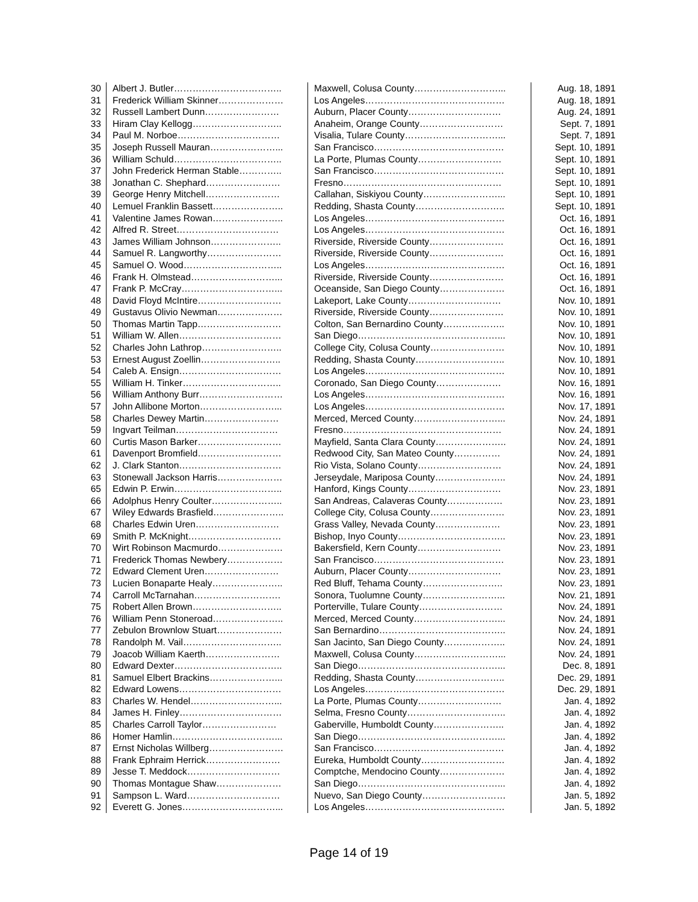| 30 | Albert J. Butler…………………………….. | Maxwell, Colusa County………………………... | Aug. 18, 1891 |
| 31 | Frederick William Skinner………………… | Los Angeles……………………………………… | Aug. 18, 1891 |
| 32 | Russell Lambert Dunn…………………… | Auburn, Placer County………………………… | Aug. 24, 1891 |
| 33 | Hiram Clay Kellogg……………………….. | Anaheim, Orange County……………………… | Sept. 7, 1891 |
| 34 | Paul M. Norboe…………………………… | Visalia, Tulare County…………………………... | Sept. 7, 1891 |
| 35 | Joseph Russell Mauran…………………... | San Francisco…………………………………… | Sept. 10, 1891 |
| 36 | William Schuld…………………………….. | La Porte, Plumas County……………………… | Sept. 10, 1891 |
| 37 | John Frederick Herman Stable………….. | San Francisco…………………………………… | Sept. 10, 1891 |
| 38 | Jonathan C. Shephard…………………… | Fresno…………………………………………… | Sept. 10, 1891 |
| 39 | George Henry Mitchell…………………… | Callahan, Siskiyou County……………………... | Sept. 10, 1891 |
| 40 | Lemuel Franklin Bassett………………….. | Redding, Shasta County……………………….. | Sept. 10, 1891 |
| 41 | Valentine James Rowan………………….. | Los Angeles……………………………………… | Oct. 16, 1891 |
| 42 | Alfred R. Street…………………………… | Los Angeles……………………………………… | Oct. 16, 1891 |
| 43 | James William Johnson………………….. | Riverside, Riverside County…………………… | Oct. 16, 1891 |
| 44 | Samuel R. Langworthy…………………… | Riverside, Riverside County…………………… | Oct. 16, 1891 |
| 45 | Samuel O. Wood………………………….. | Los Angeles……………………………………… | Oct. 16, 1891 |
| 46 | Frank H. Olmstead………………………... | Riverside, Riverside County…………………… | Oct. 16, 1891 |
| 47 | Frank P. McCray…………………………... | Oceanside, San Diego County………………… | Oct. 16, 1891 |
| 48 | David Floyd McIntire……………………… | Lakeport, Lake County………………………… | Nov. 10, 1891 |
| 49 | Gustavus Olivio Newman………………… | Riverside, Riverside County…………………… | Nov. 10, 1891 |
| 50 | Thomas Martin Tapp……………………… | Colton, San Bernardino County……………….. | Nov. 10, 1891 |
| 51 | William W. Allen…………………………… | San Diego………………………………………... | Nov. 10, 1891 |
| 52 | Charles John Lathrop…………………….. | College City, Colusa County…………………… | Nov. 10, 1891 |
| 53 | Ernest August Zoellin…………………….. | Redding, Shasta County……………………….. | Nov. 10, 1891 |
| 54 | Caleb A. Ensign…………………………… | Los Angeles……………………………………… | Nov. 10, 1891 |
| 55 | William H. Tinker………………………….. | Coronado, San Diego County………………… | Nov. 16, 1891 |
| 56 | William Anthony Burr……………………… | Los Angeles……………………………………… | Nov. 16, 1891 |
| 57 | John Allibone Morton……………………... | Los Angeles……………………………………… | Nov. 17, 1891 |
| 58 | Charles Dewey Martin…………………… | Merced, Merced County………………………... | Nov. 24, 1891 |
| 59 | Ingvart Teilman…………………………… | Fresno…………………………………………… | Nov. 24, 1891 |
| 60 | Curtis Mason Barker……………………… | Mayfield, Santa Clara County………………….. | Nov. 24, 1891 |
| 61 | Davenport Bromfield……………………… | Redwood City, San Mateo County…………… | Nov. 24, 1891 |
| 62 | J. Clark Stanton…………………………… | Rio Vista, Solano County……………………… | Nov. 24, 1891 |
| 63 | Stonewall Jackson Harris………………… | Jerseydale, Mariposa County………………….. | Nov. 24, 1891 |
| 65 | Edwin P. Erwin…………………………….. | Hanford, Kings County………………………… | Nov. 23, 1891 |
| 66 | Adolphus Henry Coulter………………….. | San Andreas, Calaveras County……………… | Nov. 23, 1891 |
| 67 | Wiley Edwards Brasfield………………….. | College City, Colusa County…………………… | Nov. 23, 1891 |
| 68 | Charles Edwin Uren……………………… | Grass Valley, Nevada County………………… | Nov. 23, 1891 |
| 69 | Smith P. McKnight………………………… | Bishop, Inyo County…………………………….. | Nov. 23, 1891 |
| 70 | Wirt Robinson Macmurdo………………… | Bakersfield, Kern County……………………… | Nov. 23, 1891 |
| 71 | Frederick Thomas Newbery……………… | San Francisco…………………………………… | Nov. 23, 1891 |
| 72 | Edward Clement Uren…………………… | Auburn, Placer County………………………… | Nov. 23, 1891 |
| 73 | Lucien Bonaparte Healy………………….. | Red Bluff, Tehama County…………………….. | Nov. 23, 1891 |
| 74 | Carroll McTarnahan………………………. | Sonora, Tuolumne County……………………... | Nov. 21, 1891 |
| 75 | Robert Allen Brown……………………….. | Porterville, Tulare County……………………… | Nov. 24, 1891 |
| 76 | William Penn Stoneroad………………….. | Merced, Merced County………………………... | Nov. 24, 1891 |
| 77 | Zebulon Brownlow Stuart………………… | San Bernardino………………………………….. | Nov. 24, 1891 |
| 78 | Randolph M. Vail………………………….. | San Jacinto, San Diego County……………….. | Nov. 24, 1891 |
| 79 | Joacob William Kaerth…………………… | Maxwell, Colusa County………………………... | Nov. 24, 1891 |
| 80 | Edward Dexter…………………………….. | San Diego………………………………………... | Dec. 8, 1891 |
| 81 | Samuel Elbert Brackins…………………... | Redding, Shasta County……………………….. | Dec. 29, 1891 |
| 82 | Edward Lowens…………………………… | Los Angeles……………………………………… | Dec. 29, 1891 |
| 83 | Charles W. Hendel………………………... | La Porte, Plumas County……………………… | Jan. 4, 1892 |
| 84 | James H. Finley…………………………… | Selma, Fresno County………………………….. | Jan. 4, 1892 |
| 85 | Charles Carroll Taylor…………………… | Gaberville, Humboldt County………………….. | Jan. 4, 1892 |
| 86 | Homer Hamlin……………………………... | San Diego………………………………………... | Jan. 4, 1892 |
| 87 | Ernst Nicholas Willberg…………………… | San Francisco…………………………………… | Jan. 4, 1892 |
| 88 | Frank Ephraim Herrick…………………… | Eureka, Humboldt County……………………… | Jan. 4, 1892 |
| 89 | Jesse T. Meddock………………………… | Comptche, Mendocino County………………… | Jan. 4, 1892 |
| 90 | Thomas Montague Shaw………………… | San Diego………………………………………... | Jan. 4, 1892 |
| 91 | Sampson L. Ward………………………… | Nuevo, San Diego County……………………… | Jan. 5, 1892 |
| 92 | Everett G. Jones…………………………... | Los Angeles……………………………………… | Jan. 5, 1892 |
Page 14 of 19